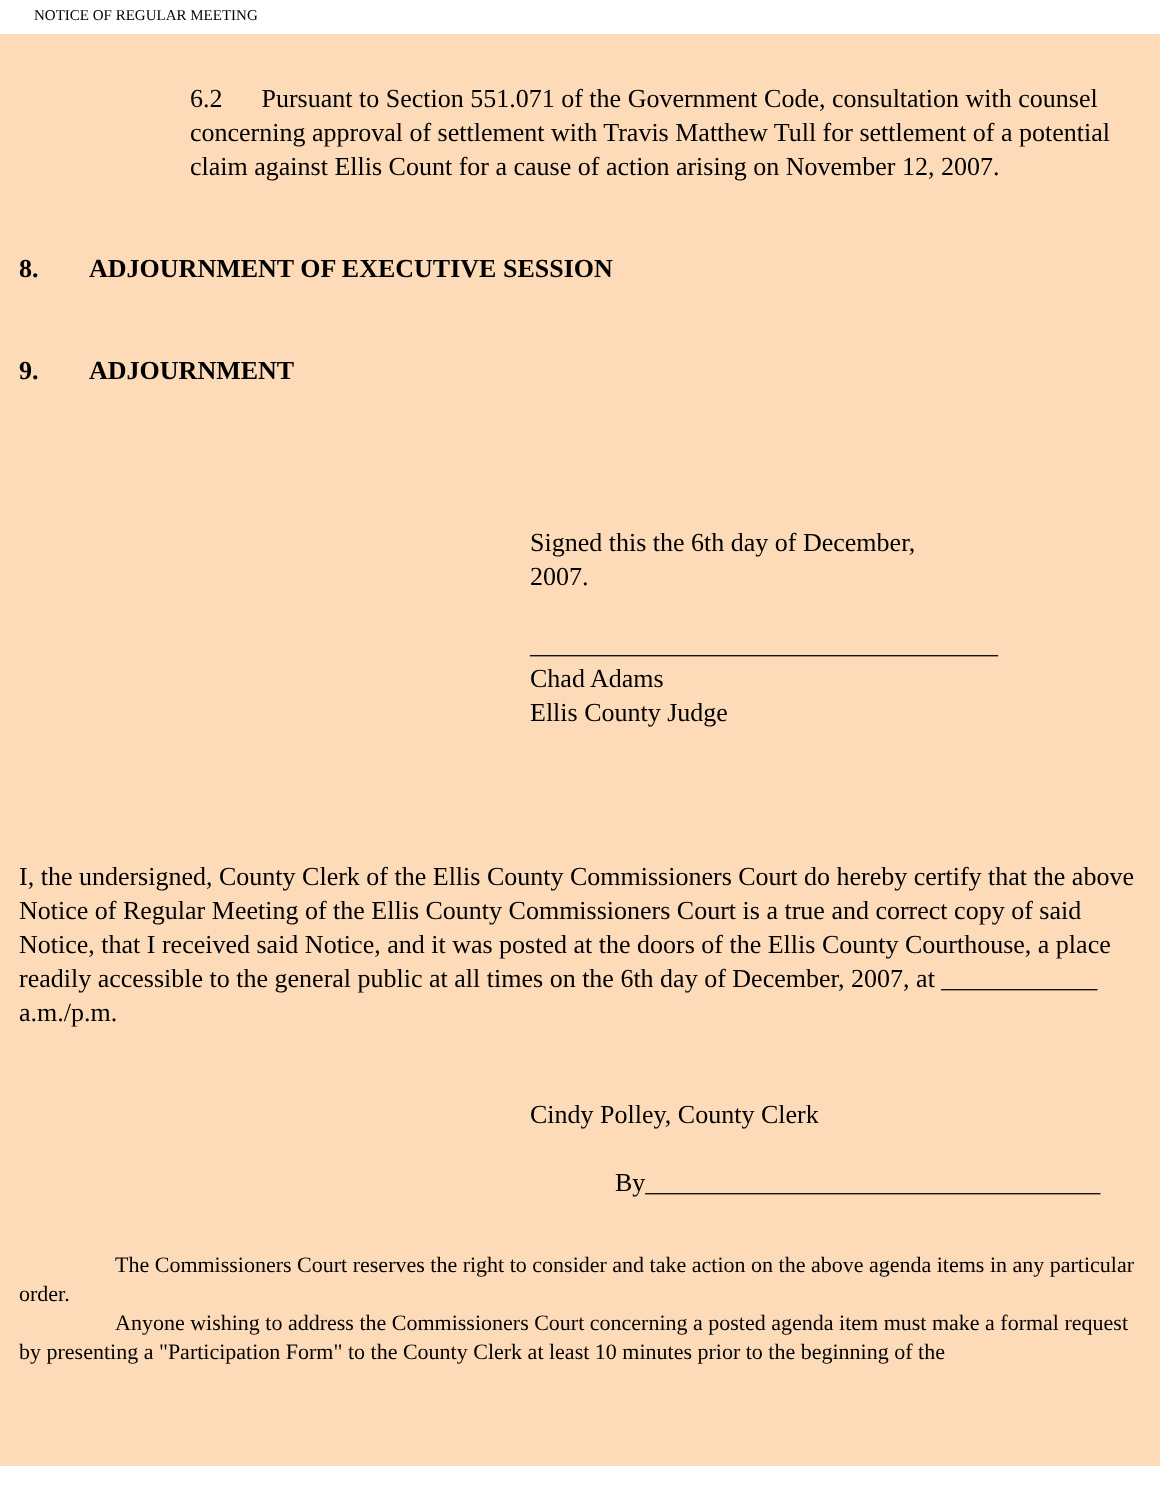NOTICE OF REGULAR MEETING
6.2 Pursuant to Section 551.071 of the Government Code, consultation with counsel concerning approval of settlement with Travis Matthew Tull for settlement of a potential claim against Ellis Count for a cause of action arising on November 12, 2007.
8. ADJOURNMENT OF EXECUTIVE SESSION
9. ADJOURNMENT
Signed this the 6th day of December, 2007.
____________________________________
Chad Adams
Ellis County Judge
I, the undersigned, County Clerk of the Ellis County Commissioners Court do hereby certify that the above Notice of Regular Meeting of the Ellis County Commissioners Court is a true and correct copy of said Notice, that I received said Notice, and it was posted at the doors of the Ellis County Courthouse, a place readily accessible to the general public at all times on the 6th day of December, 2007, at ____________ a.m./p.m.
Cindy Polley, County Clerk
By___________________________________
The Commissioners Court reserves the right to consider and take action on the above agenda items in any particular order.
Anyone wishing to address the Commissioners Court concerning a posted agenda item must make a formal request by presenting a "Participation Form" to the County Clerk at least 10 minutes prior to the beginning of the